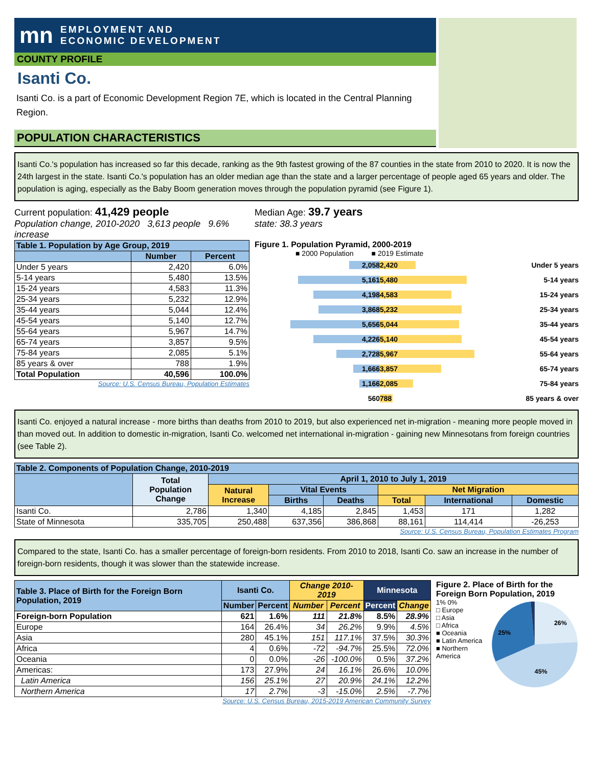mn EMPLOYMENT AND
ECONOMIC DEVELOPMENT
COUNTY PROFILE
Isanti Co.
Isanti Co. is a part of Economic Development Region 7E, which is located in the Central Planning Region.
POPULATION CHARACTERISTICS
Isanti Co.'s population has increased so far this decade, ranking as the 9th fastest growing of the 87 counties in the state from 2010 to 2020. It is now the 24th largest in the state. Isanti Co.'s population has an older median age than the state and a larger percentage of people aged 65 years and older. The population is aging, especially as the Baby Boom generation moves through the population pyramid (see Figure 1).
Current population: 41,429 people
Population change, 2010-2020 3,613 people 9.6% increase
Median Age: 39.7 years
state: 38.3 years
| Table 1. Population by Age Group, 2019 | | |
| --- | --- | --- |
| | Number | Percent |
| Under 5 years | 2,420 | 6.0% |
| 5-14 years | 5,480 | 13.5% |
| 15-24 years | 4,583 | 11.3% |
| 25-34 years | 5,232 | 12.9% |
| 35-44 years | 5,044 | 12.4% |
| 45-54 years | 5,140 | 12.7% |
| 55-64 years | 5,967 | 14.7% |
| 65-74 years | 3,857 | 9.5% |
| 75-84 years | 2,085 | 5.1% |
| 85 years & over | 788 | 1.9% |
| Total Population | 40,596 | 100.0% |
Source: U.S. Census Bureau, Population Estimates
Figure 1. Population Pyramid, 2000-2019
■ 2000 Population ■ 2019 Estimate
2,058 2,420 Under 5 years
5,161 5,480 5-14 years
4,198 4,583 15-24 years
3,868 5,232 25-34 years
5,656 5,044 35-44 years
4,226 5,140 45-54 years
2,728 5,967 55-64 years
1,666 3,857 65-74 years
1,166 2,085 75-84 years
560 788 85 years & over
Isanti Co. enjoyed a natural increase - more births than deaths from 2010 to 2019, but also experienced net in-migration - meaning more people moved in than moved out. In addition to domestic in-migration, Isanti Co. welcomed net international in-migration - gaining new Minnesotans from foreign countries (see Table 2).
| Table 2. Components of Population Change, 2010-2019 | | | | | | | |
| --- | --- | --- | --- | --- | --- | --- | --- |
| | Total Population Change | April 1, 2010 to July 1, 2019 | | | | | |
| | | Natural Increase | Vital Events | | Net Migration | | |
| | | | Births | Deaths | Total | International | Domestic |
| Isanti Co. | 2,786 | 1,340 | 4,185 | 2,845 | 1,453 | 171 | 1,282 |
| State of Minnesota | 335,705 | 250,488 | 637,356 | 386,868 | 88,161 | 114,414 | -26,253 |
Source: U.S. Census Bureau, Population Estimates Program
Compared to the state, Isanti Co. has a smaller percentage of foreign-born residents. From 2010 to 2018, Isanti Co. saw an increase in the number of foreign-born residents, though it was slower than the statewide increase.
| Table 3. Place of Birth for the Foreign Born Population, 2019 | Isanti Co. | | Change 2010-2019 | | Minnesota | |
| --- | --- | --- | --- | --- | --- | --- |
| | Number | Percent | Number | Percent | Percent | Change |
| Foreign-born Population | 621 | 1.6% | 111 | 21.8% | 8.5% | 28.9% |
| Europe | 164 | 26.4% | 34 | 26.2% | 9.9% | 4.5% |
| Asia | 280 | 45.1% | 151 | 117.1% | 37.5% | 30.3% |
| Africa | 4 | 0.6% | -72 | -94.7% | 25.5% | 72.0% |
| Oceania | 0 | 0.0% | -26 | -100.0% | 0.5% | 37.2% |
| Americas: | 173 | 27.9% | 24 | 16.1% | 26.6% | 10.0% |
| Latin America | 156 | 25.1% | 27 | 20.9% | 24.1% | 12.2% |
| Northern America | 17 | 2.7% | -3 | -15.0% | 2.5% | -7.7% |
Source: U.S. Census Bureau, 2015-2019 American Community Survey
Figure 2. Place of Birth for the Foreign Born Population, 2019
1% 0%
□ Europe
□ Asia
□ Africa
■ Oceania
■ Latin America
■ Northern America
26%
25%
45%